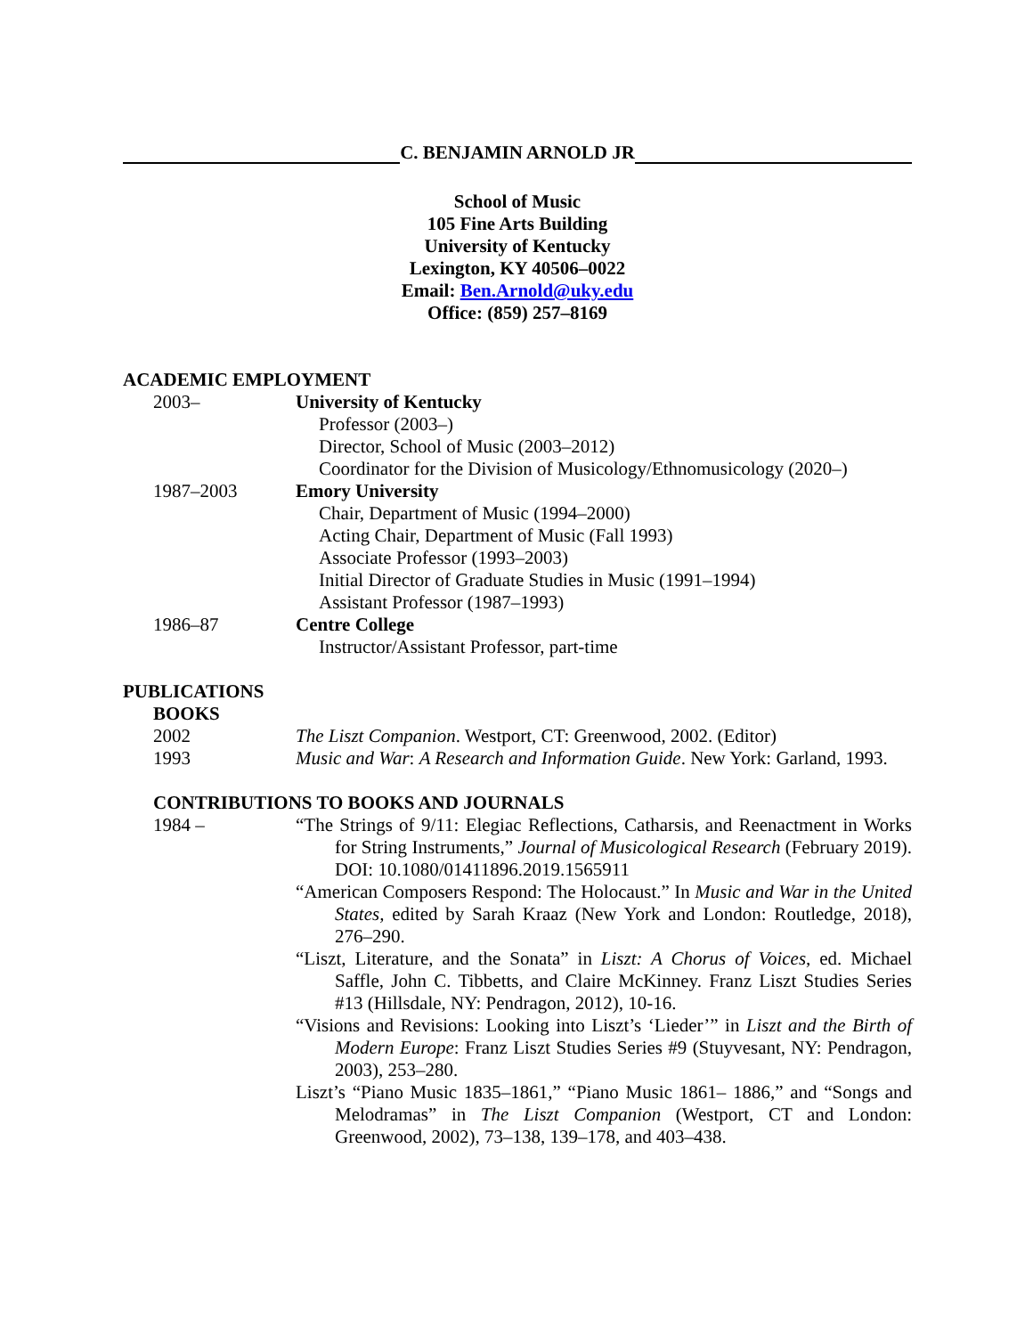C. BENJAMIN ARNOLD JR
School of Music
105 Fine Arts Building
University of Kentucky
Lexington, KY 40506–0022
Email: Ben.Arnold@uky.edu
Office: (859) 257–8169
ACADEMIC EMPLOYMENT
2003– University of Kentucky
Professor (2003–)
Director, School of Music (2003–2012)
Coordinator for the Division of Musicology/Ethnomusicology (2020–)
1987–2003 Emory University
Chair, Department of Music (1994–2000)
Acting Chair, Department of Music (Fall 1993)
Associate Professor (1993–2003)
Initial Director of Graduate Studies in Music (1991–1994)
Assistant Professor (1987–1993)
1986–87 Centre College
Instructor/Assistant Professor, part-time
PUBLICATIONS
BOOKS
2002 The Liszt Companion. Westport, CT: Greenwood, 2002. (Editor)
1993 Music and War: A Research and Information Guide. New York: Garland, 1993.
CONTRIBUTIONS TO BOOKS AND JOURNALS
1984 – “The Strings of 9/11: Elegiac Reflections, Catharsis, and Reenactment in Works for String Instruments,” Journal of Musicological Research (February 2019). DOI: 10.1080/01411896.2019.1565911
“American Composers Respond: The Holocaust.” In Music and War in the United States, edited by Sarah Kraaz (New York and London: Routledge, 2018), 276–290.
“Liszt, Literature, and the Sonata” in Liszt: A Chorus of Voices, ed. Michael Saffle, John C. Tibbetts, and Claire McKinney. Franz Liszt Studies Series #13 (Hillsdale, NY: Pendragon, 2012), 10-16.
“Visions and Revisions: Looking into Liszt’s ‘Lieder’” in Liszt and the Birth of Modern Europe: Franz Liszt Studies Series #9 (Stuyvesant, NY: Pendragon, 2003), 253–280.
Liszt’s “Piano Music 1835–1861,” “Piano Music 1861– 1886,” and “Songs and Melodramas” in The Liszt Companion (Westport, CT and London: Greenwood, 2002), 73–138, 139–178, and 403–438.